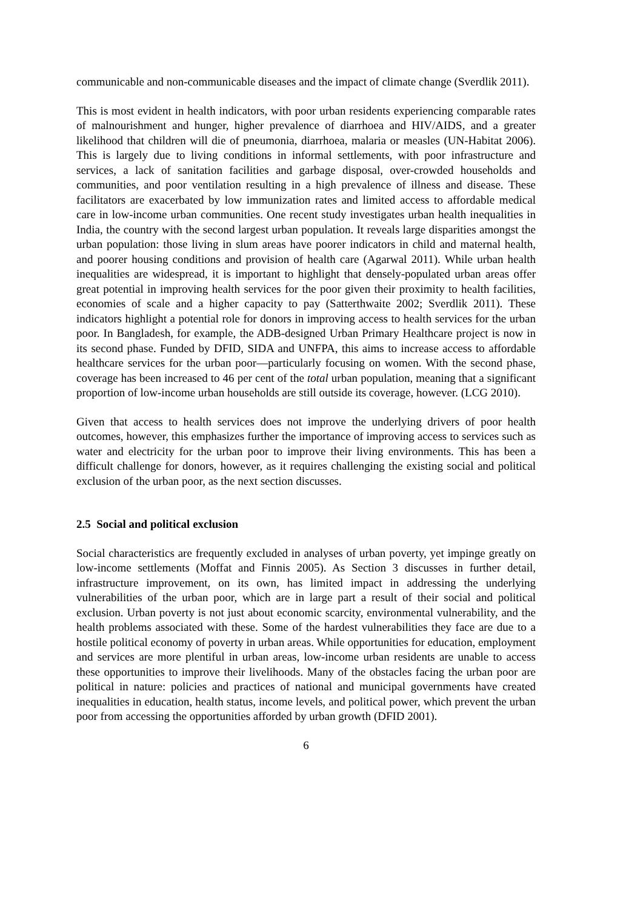communicable and non-communicable diseases and the impact of climate change (Sverdlik 2011).
This is most evident in health indicators, with poor urban residents experiencing comparable rates of malnourishment and hunger, higher prevalence of diarrhoea and HIV/AIDS, and a greater likelihood that children will die of pneumonia, diarrhoea, malaria or measles (UN-Habitat 2006). This is largely due to living conditions in informal settlements, with poor infrastructure and services, a lack of sanitation facilities and garbage disposal, over-crowded households and communities, and poor ventilation resulting in a high prevalence of illness and disease. These facilitators are exacerbated by low immunization rates and limited access to affordable medical care in low-income urban communities. One recent study investigates urban health inequalities in India, the country with the second largest urban population. It reveals large disparities amongst the urban population: those living in slum areas have poorer indicators in child and maternal health, and poorer housing conditions and provision of health care (Agarwal 2011). While urban health inequalities are widespread, it is important to highlight that densely-populated urban areas offer great potential in improving health services for the poor given their proximity to health facilities, economies of scale and a higher capacity to pay (Satterthwaite 2002; Sverdlik 2011). These indicators highlight a potential role for donors in improving access to health services for the urban poor. In Bangladesh, for example, the ADB-designed Urban Primary Healthcare project is now in its second phase. Funded by DFID, SIDA and UNFPA, this aims to increase access to affordable healthcare services for the urban poor—particularly focusing on women. With the second phase, coverage has been increased to 46 per cent of the total urban population, meaning that a significant proportion of low-income urban households are still outside its coverage, however. (LCG 2010).
Given that access to health services does not improve the underlying drivers of poor health outcomes, however, this emphasizes further the importance of improving access to services such as water and electricity for the urban poor to improve their living environments. This has been a difficult challenge for donors, however, as it requires challenging the existing social and political exclusion of the urban poor, as the next section discusses.
2.5 Social and political exclusion
Social characteristics are frequently excluded in analyses of urban poverty, yet impinge greatly on low-income settlements (Moffat and Finnis 2005). As Section 3 discusses in further detail, infrastructure improvement, on its own, has limited impact in addressing the underlying vulnerabilities of the urban poor, which are in large part a result of their social and political exclusion. Urban poverty is not just about economic scarcity, environmental vulnerability, and the health problems associated with these. Some of the hardest vulnerabilities they face are due to a hostile political economy of poverty in urban areas. While opportunities for education, employment and services are more plentiful in urban areas, low-income urban residents are unable to access these opportunities to improve their livelihoods. Many of the obstacles facing the urban poor are political in nature: policies and practices of national and municipal governments have created inequalities in education, health status, income levels, and political power, which prevent the urban poor from accessing the opportunities afforded by urban growth (DFID 2001).
6